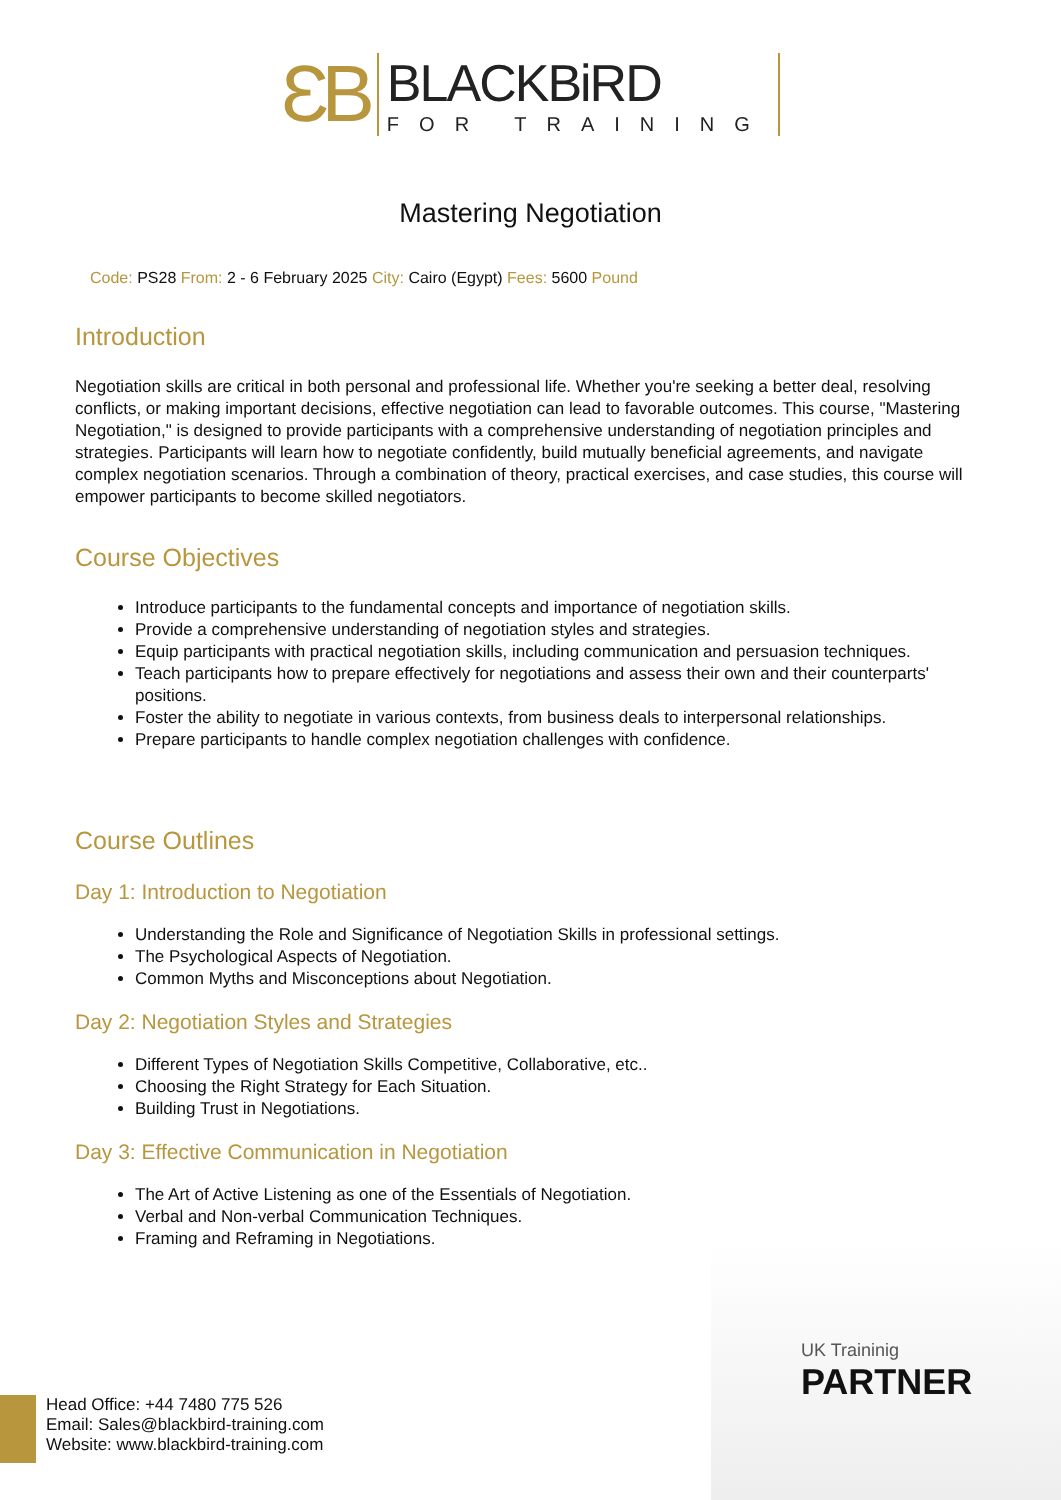ƐB
BLACKBiRD
FOR TRAINING
Mastering Negotiation
Code: PS28 From: 2 - 6 February 2025 City: Cairo (Egypt) Fees: 5600 Pound
Introduction
Negotiation skills are critical in both personal and professional life. Whether you're seeking a better deal, resolving conflicts, or making important decisions, effective negotiation can lead to favorable outcomes. This course, "Mastering Negotiation," is designed to provide participants with a comprehensive understanding of negotiation principles and strategies. Participants will learn how to negotiate confidently, build mutually beneficial agreements, and navigate complex negotiation scenarios. Through a combination of theory, practical exercises, and case studies, this course will empower participants to become skilled negotiators.
Course Objectives
Introduce participants to the fundamental concepts and importance of negotiation skills.
Provide a comprehensive understanding of negotiation styles and strategies.
Equip participants with practical negotiation skills, including communication and persuasion techniques.
Teach participants how to prepare effectively for negotiations and assess their own and their counterparts' positions.
Foster the ability to negotiate in various contexts, from business deals to interpersonal relationships.
Prepare participants to handle complex negotiation challenges with confidence.
Course Outlines
Day 1: Introduction to Negotiation
Understanding the Role and Significance of Negotiation Skills in professional settings.
The Psychological Aspects of Negotiation.
Common Myths and Misconceptions about Negotiation.
Day 2: Negotiation Styles and Strategies
Different Types of Negotiation Skills Competitive, Collaborative, etc..
Choosing the Right Strategy for Each Situation.
Building Trust in Negotiations.
Day 3: Effective Communication in Negotiation
The Art of Active Listening as one of the Essentials of Negotiation.
Verbal and Non-verbal Communication Techniques.
Framing and Reframing in Negotiations.
UK Traininig
PARTNER
Head Office: +44 7480 775 526
Email: Sales@blackbird-training.com
Website: www.blackbird-training.com